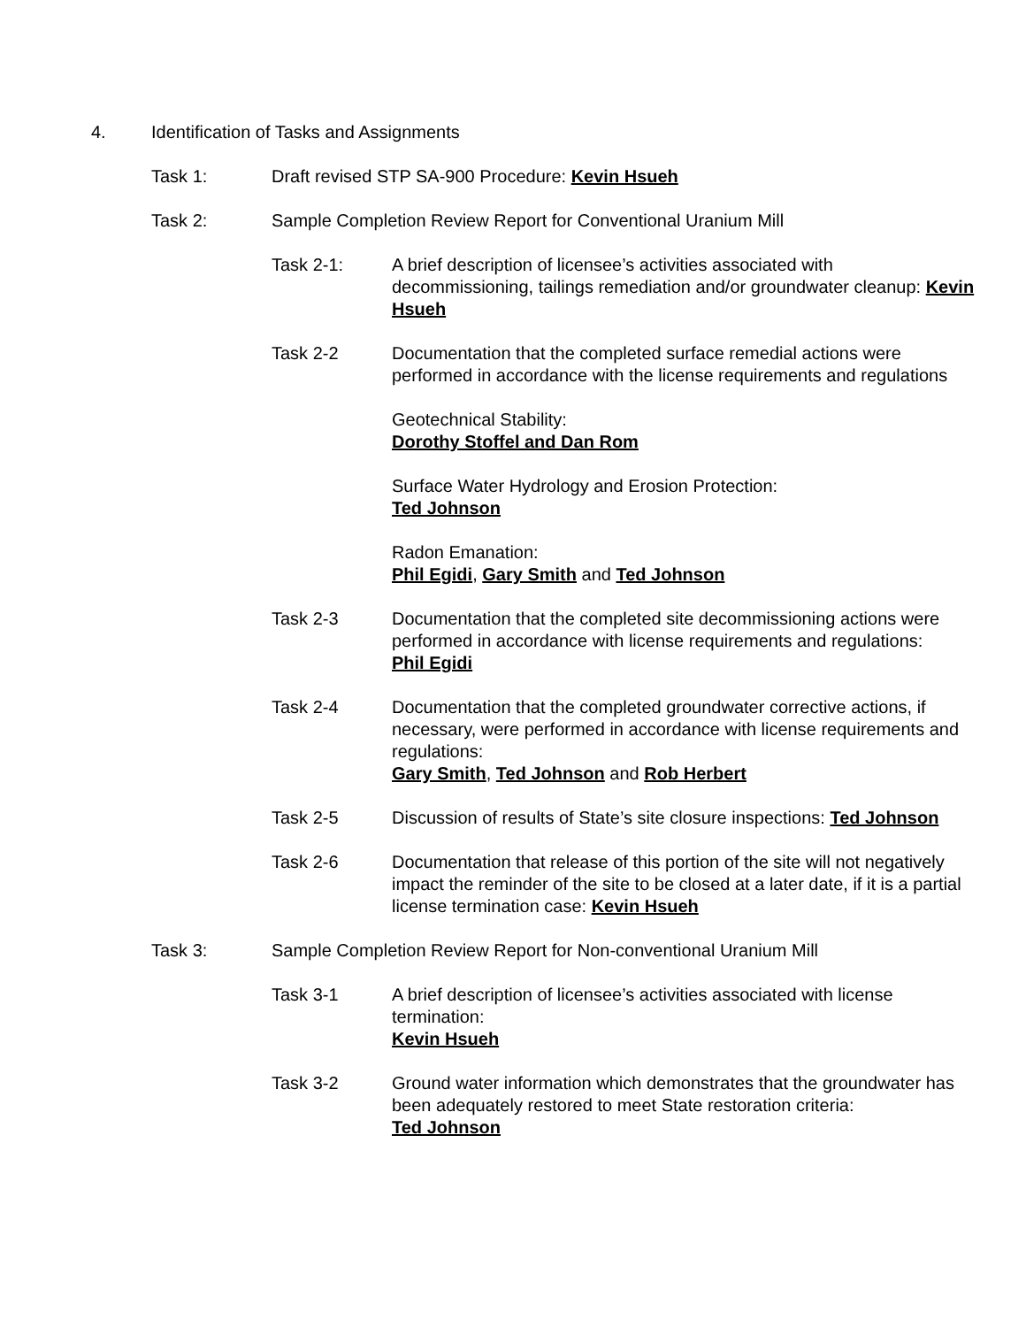4. Identification of Tasks and Assignments
Task 1: Draft revised STP SA-900 Procedure: Kevin Hsueh
Task 2: Sample Completion Review Report for Conventional Uranium Mill
Task 2-1: A brief description of licensee’s activities associated with decommissioning, tailings remediation and/or groundwater cleanup: Kevin Hsueh
Task 2-2 Documentation that the completed surface remedial actions were performed in accordance with the license requirements and regulations
Geotechnical Stability:
Dorothy Stoffel and Dan Rom
Surface Water Hydrology and Erosion Protection:
Ted Johnson
Radon Emanation:
Phil Egidi, Gary Smith and Ted Johnson
Task 2-3 Documentation that the completed site decommissioning actions were performed in accordance with license requirements and regulations:
Phil Egidi
Task 2-4 Documentation that the completed groundwater corrective actions, if necessary, were performed in accordance with license requirements and regulations:
Gary Smith, Ted Johnson and Rob Herbert
Task 2-5 Discussion of results of State’s site closure inspections: Ted Johnson
Task 2-6 Documentation that release of this portion of the site will not negatively impact the reminder of the site to be closed at a later date, if it is a partial license termination case: Kevin Hsueh
Task 3: Sample Completion Review Report for Non-conventional Uranium Mill
Task 3-1 A brief description of licensee’s activities associated with license termination:
Kevin Hsueh
Task 3-2 Ground water information which demonstrates that the groundwater has been adequately restored to meet State restoration criteria:
Ted Johnson